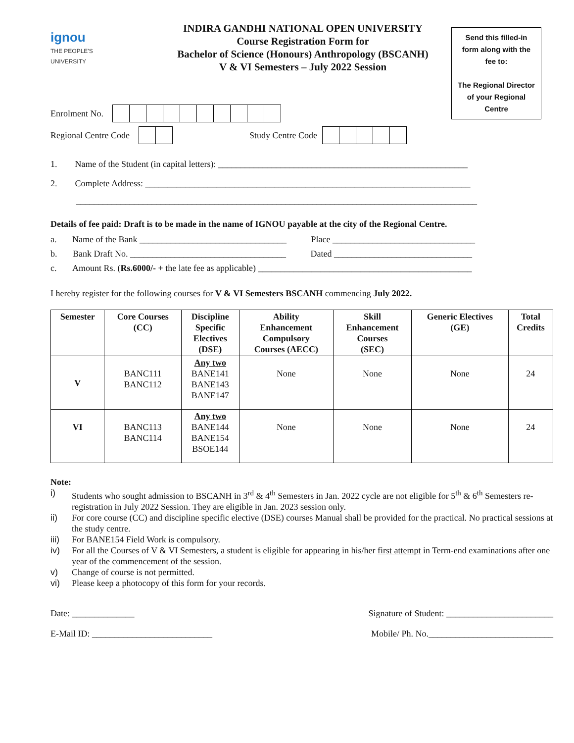ignou
THE PEOPLE'S
UNIVERSITY
INDIRA GANDHI NATIONAL OPEN UNIVERSITY
Course Registration Form for
Bachelor of Science (Honours) Anthropology (BSCANH)
V & VI Semesters – July 2022 Session
Send this filled-in form along with the fee to:
The Regional Director of your Regional Centre
Enrolment No.
Regional Centre Code Study Centre Code
1. Name of the Student (in capital letters): ________________________________________________________
2. Complete Address: _________________________________________________________________________
__________________________________________________________________________________________
Details of fee paid: Draft is to be made in the name of IGNOU payable at the city of the Regional Centre.
a. Name of the Bank _________________________________ Place ________________________________
b. Bank Draft No. ___________________________________ Dated _______________________________
c. Amount Rs. (Rs.6000/- + the late fee as applicable) ________________________________________________
I hereby register for the following courses for V & VI Semesters BSCANH commencing July 2022.
| Semester | Core Courses (CC) | Discipline Specific Electives (DSE) | Ability Enhancement Compulsory Courses (AECC) | Skill Enhancement Courses (SEC) | Generic Electives (GE) | Total Credits |
| --- | --- | --- | --- | --- | --- | --- |
| V | BANC111 BANC112 | Any two BANE141 BANE143 BANE147 | None | None | None | 24 |
| VI | BANC113 BANC114 | Any two BANE144 BANE154 BSOE144 | None | None | None | 24 |
Note:
i) Students who sought admission to BSCANH in 3<sup>rd</sup> & 4<sup>th</sup> Semesters in Jan. 2022 cycle are not eligible for 5<sup>th</sup> & 6<sup>th</sup> Semesters re-registration in July 2022 Session. They are eligible in Jan. 2023 session only.
ii) For core course (CC) and discipline specific elective (DSE) courses Manual shall be provided for the practical. No practical sessions at the study centre.
iii) For BANE154 Field Work is compulsory.
iv) For all the Courses of V & VI Semesters, a student is eligible for appearing in his/her first attempt in Term-end examinations after one year of the commencement of the session.
v) Change of course is not permitted.
vi) Please keep a photocopy of this form for your records.
Date: ______________ Signature of Student: ________________________
E-Mail ID: ___________________________ Mobile/ Ph. No.____________________________